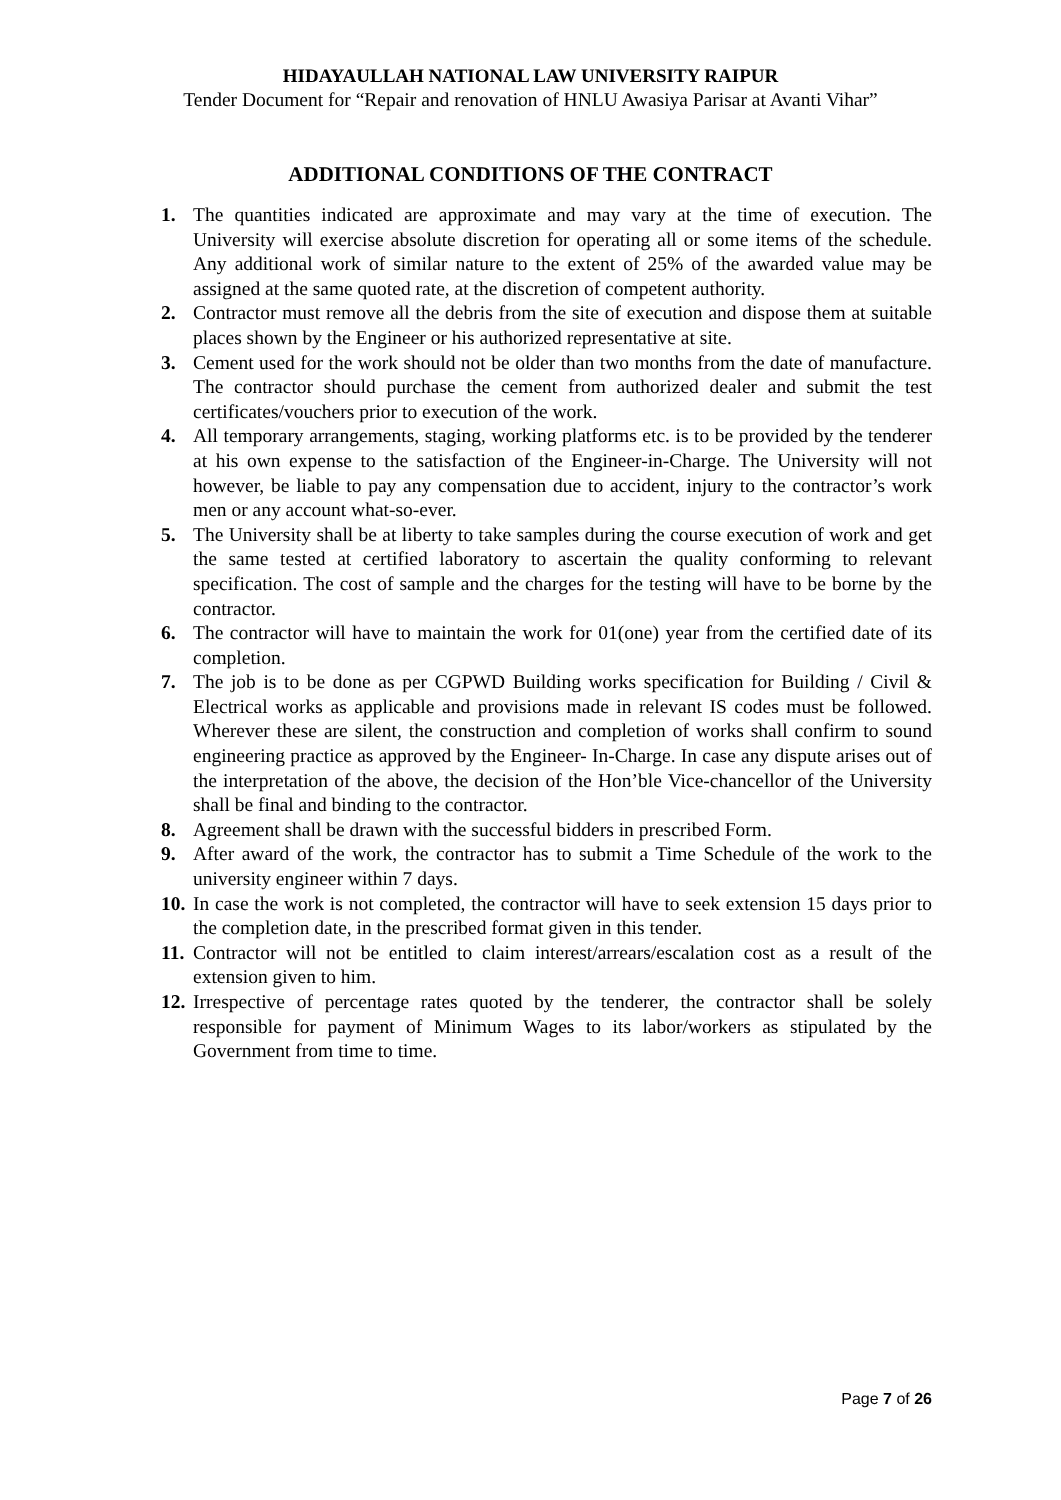HIDAYAULLAH NATIONAL LAW UNIVERSITY RAIPUR
Tender Document for “Repair and renovation of HNLU Awasiya Parisar at Avanti Vihar”
ADDITIONAL CONDITIONS OF THE CONTRACT
1. The quantities indicated are approximate and may vary at the time of execution. The University will exercise absolute discretion for operating all or some items of the schedule. Any additional work of similar nature to the extent of 25% of the awarded value may be assigned at the same quoted rate, at the discretion of competent authority.
2. Contractor must remove all the debris from the site of execution and dispose them at suitable places shown by the Engineer or his authorized representative at site.
3. Cement used for the work should not be older than two months from the date of manufacture. The contractor should purchase the cement from authorized dealer and submit the test certificates/vouchers prior to execution of the work.
4. All temporary arrangements, staging, working platforms etc. is to be provided by the tenderer at his own expense to the satisfaction of the Engineer-in-Charge. The University will not however, be liable to pay any compensation due to accident, injury to the contractor’s work men or any account what-so-ever.
5. The University shall be at liberty to take samples during the course execution of work and get the same tested at certified laboratory to ascertain the quality conforming to relevant specification. The cost of sample and the charges for the testing will have to be borne by the contractor.
6. The contractor will have to maintain the work for 01(one) year from the certified date of its completion.
7. The job is to be done as per CGPWD Building works specification for Building / Civil & Electrical works as applicable and provisions made in relevant IS codes must be followed. Wherever these are silent, the construction and completion of works shall confirm to sound engineering practice as approved by the Engineer- In-Charge. In case any dispute arises out of the interpretation of the above, the decision of the Hon’ble Vice-chancellor of the University shall be final and binding to the contractor.
8. Agreement shall be drawn with the successful bidders in prescribed Form.
9. After award of the work, the contractor has to submit a Time Schedule of the work to the university engineer within 7 days.
10. In case the work is not completed, the contractor will have to seek extension 15 days prior to the completion date, in the prescribed format given in this tender.
11. Contractor will not be entitled to claim interest/arrears/escalation cost as a result of the extension given to him.
12. Irrespective of percentage rates quoted by the tenderer, the contractor shall be solely responsible for payment of Minimum Wages to its labor/workers as stipulated by the Government from time to time.
Page 7 of 26